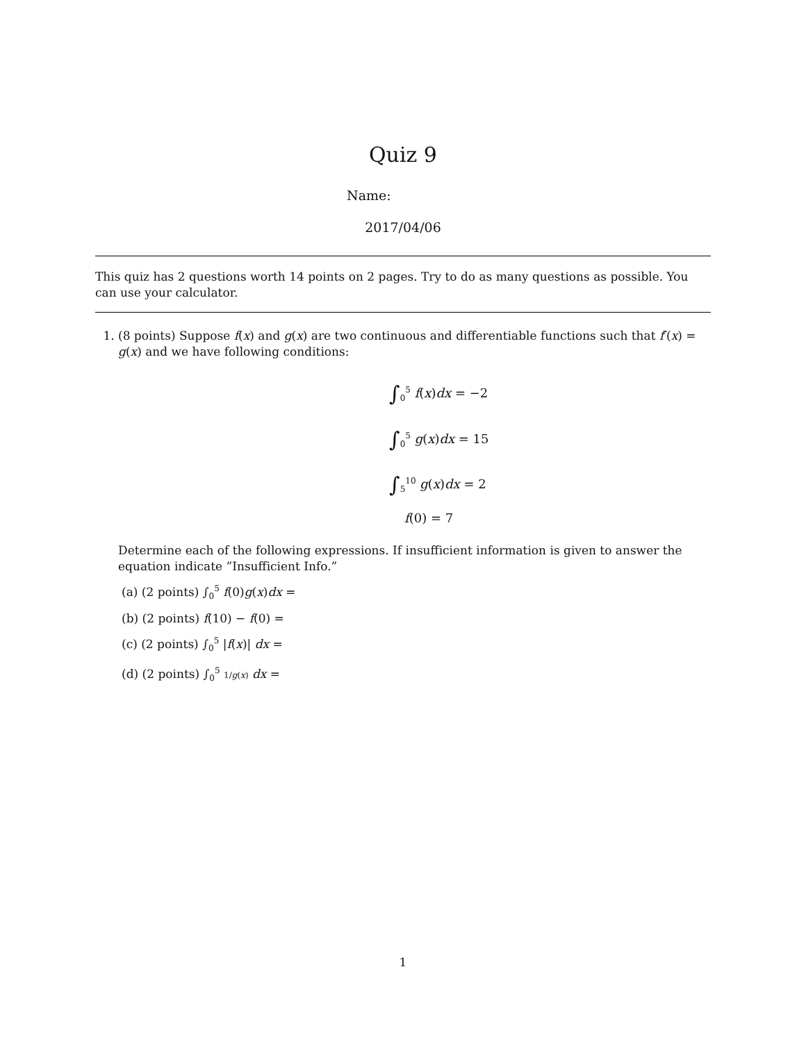Quiz 9
Name:
2017/04/06
This quiz has 2 questions worth 14 points on 2 pages. Try to do as many questions as possible. You can use your calculator.
1. (8 points) Suppose f(x) and g(x) are two continuous and differentiable functions such that f′(x) = g(x) and we have following conditions:
∫<sub>0</sub><sup>5</sup> f(x)dx = −2
∫<sub>0</sub><sup>5</sup> g(x)dx = 15
∫<sub>5</sub><sup>10</sup> g(x)dx = 2
f(0) = 7
Determine each of the following expressions. If insufficient information is given to answer the equation indicate ”Insufficient Info.”
(a) (2 points) ∫<sub>0</sub><sup>5</sup> f(0)g(x)dx =
(b) (2 points) f(10) − f(0) =
(c) (2 points) ∫<sub>0</sub><sup>5</sup> |f(x)| dx =
(d) (2 points) ∫<sub>0</sub><sup>5</sup> 1/g(x) dx =
1